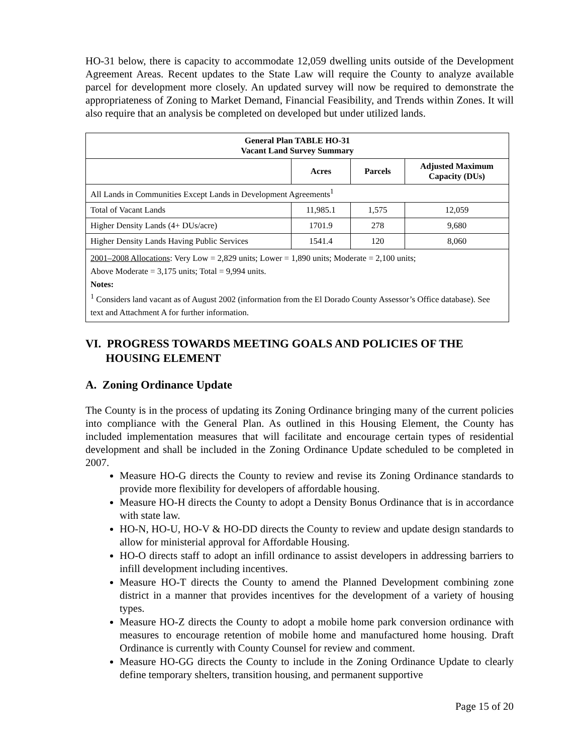HO-31 below, there is capacity to accommodate 12,059 dwelling units outside of the Development Agreement Areas. Recent updates to the State Law will require the County to analyze available parcel for development more closely. An updated survey will now be required to demonstrate the appropriateness of Zoning to Market Demand, Financial Feasibility, and Trends within Zones. It will also require that an analysis be completed on developed but under utilized lands.
| General Plan TABLE HO-31 Vacant Land Survey Summary | | | |
| --- | --- | --- | --- |
| | Acres | Parcels | Adjusted Maximum Capacity (DUs) |
| All Lands in Communities Except Lands in Development Agreements<sup>1</sup> | | | |
| Total of Vacant Lands | 11,985.1 | 1,575 | 12,059 |
| Higher Density Lands (4+ DUs/acre) | 1701.9 | 278 | 9,680 |
| Higher Density Lands Having Public Services | 1541.4 | 120 | 8,060 |
| 2001–2008 Allocations : Very Low = 2,829 units; Lower = 1,890 units; Moderate = 2,100 units; Above Moderate = 3,175 units; Total = 9,994 units. Notes: <sup>1</sup> Considers land vacant as of August 2002 (information from the El Dorado County Assessor’s Office database). See text and Attachment A for further information. | | | |
VI. PROGRESS TOWARDS MEETING GOALS AND POLICIES OF THE
HOUSING ELEMENT
A. Zoning Ordinance Update
The County is in the process of updating its Zoning Ordinance bringing many of the current policies into compliance with the General Plan. As outlined in this Housing Element, the County has included implementation measures that will facilitate and encourage certain types of residential development and shall be included in the Zoning Ordinance Update scheduled to be completed in 2007.
Measure HO-G directs the County to review and revise its Zoning Ordinance standards to provide more flexibility for developers of affordable housing.
Measure HO-H directs the County to adopt a Density Bonus Ordinance that is in accordance with state law.
HO-N, HO-U, HO-V & HO-DD directs the County to review and update design standards to allow for ministerial approval for Affordable Housing.
HO-O directs staff to adopt an infill ordinance to assist developers in addressing barriers to infill development including incentives.
Measure HO-T directs the County to amend the Planned Development combining zone district in a manner that provides incentives for the development of a variety of housing types.
Measure HO-Z directs the County to adopt a mobile home park conversion ordinance with measures to encourage retention of mobile home and manufactured home housing. Draft Ordinance is currently with County Counsel for review and comment.
Measure HO-GG directs the County to include in the Zoning Ordinance Update to clearly define temporary shelters, transition housing, and permanent supportive
Page 15 of 20